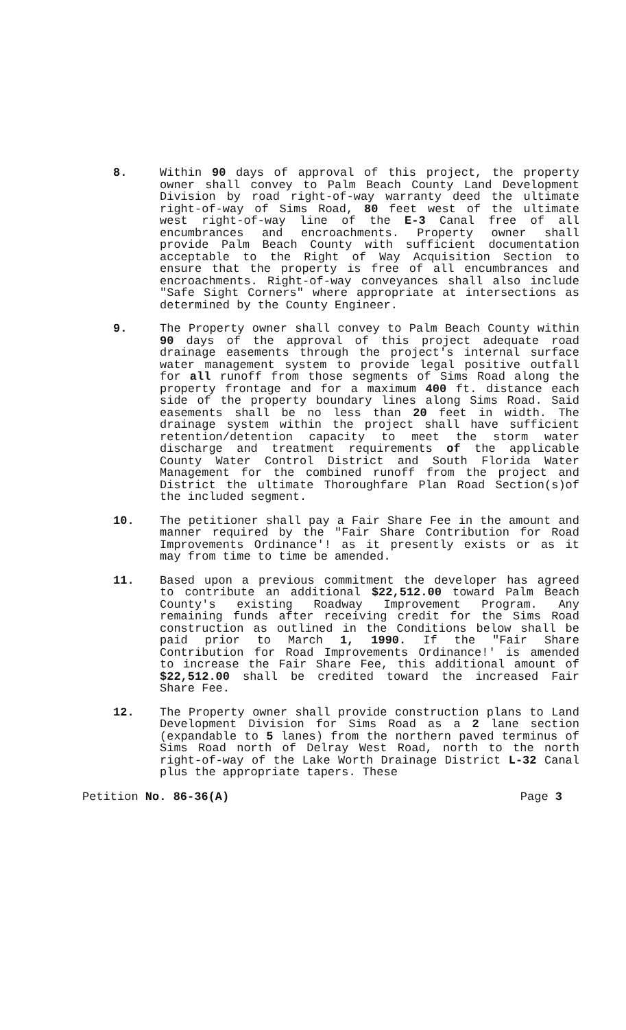8. Within 90 days of approval of this project, the property owner shall convey to Palm Beach County Land Development Division by road right-of-way warranty deed the ultimate right-of-way of Sims Road, 80 feet west of the ultimate west right-of-way line of the E-3 Canal free of all encumbrances and encroachments. Property owner shall provide Palm Beach County with sufficient documentation acceptable to the Right of Way Acquisition Section to ensure that the property is free of all encumbrances and encroachments. Right-of-way conveyances shall also include "Safe Sight Corners" where appropriate at intersections as determined by the County Engineer.
9. The Property owner shall convey to Palm Beach County within 90 days of the approval of this project adequate road drainage easements through the project's internal surface water management system to provide legal positive outfall for all runoff from those segments of Sims Road along the property frontage and for a maximum 400 ft. distance each side of the property boundary lines along Sims Road. Said easements shall be no less than 20 feet in width. The drainage system within the project shall have sufficient retention/detention capacity to meet the storm water discharge and treatment requirements of the applicable County Water Control District and South Florida Water Management for the combined runoff from the project and District the ultimate Thoroughfare Plan Road Section(s)of the included segment.
10. The petitioner shall pay a Fair Share Fee in the amount and manner required by the "Fair Share Contribution for Road Improvements Ordinance'! as it presently exists or as it may from time to time be amended.
11. Based upon a previous commitment the developer has agreed to contribute an additional $22,512.00 toward Palm Beach County's existing Roadway Improvement Program. Any remaining funds after receiving credit for the Sims Road construction as outlined in the Conditions below shall be paid prior to March 1, 1990. If the "Fair Share Contribution for Road Improvements Ordinance!' is amended to increase the Fair Share Fee, this additional amount of $22,512.00 shall be credited toward the increased Fair Share Fee.
12. The Property owner shall provide construction plans to Land Development Division for Sims Road as a 2 lane section (expandable to 5 lanes) from the northern paved terminus of Sims Road north of Delray West Road, north to the north right-of-way of the Lake Worth Drainage District L-32 Canal plus the appropriate tapers. These
Petition No. 86-36(A) Page 3